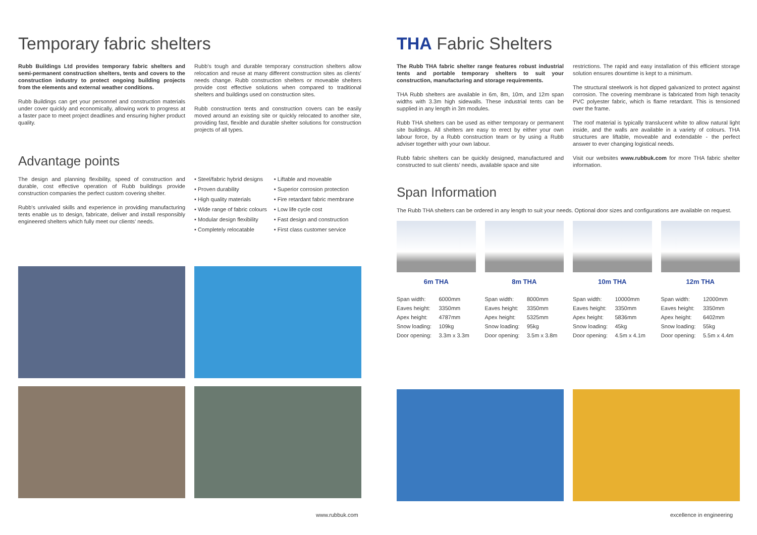Temporary fabric shelters
Rubb Buildings Ltd provides temporary fabric shelters and semi-permanent construction shelters, tents and covers to the construction industry to protect ongoing building projects from the elements and external weather conditions.
Rubb Buildings can get your personnel and construction materials under cover quickly and economically, allowing work to progress at a faster pace to meet project deadlines and ensuring higher product quality.
Rubb’s tough and durable temporary construction shelters allow relocation and reuse at many different construction sites as clients’ needs change. Rubb construction shelters or moveable shelters provide cost effective solutions when compared to traditional shelters and buildings used on construction sites.
Rubb construction tents and construction covers can be easily moved around an existing site or quickly relocated to another site, providing fast, flexible and durable shelter solutions for construction projects of all types.
Advantage points
The design and planning flexibility, speed of construction and durable, cost effective operation of Rubb buildings provide construction companies the perfect custom covering shelter.
Rubb’s unrivaled skills and experience in providing manufacturing tents enable us to design, fabricate, deliver and install responsibly engineered shelters which fully meet our clients’ needs.
• Steel/fabric hybrid designs
• Proven durability
• High quality materials
• Wide range of fabric colours
• Modular design flexibility
• Completely relocatable
• Liftable and moveable
• Superior corrosion protection
• Fire retardant fabric membrane
• Low life cycle cost
• Fast design and construction
• First class customer service
www.rubbuk.com
THA Fabric Shelters
The Rubb THA fabric shelter range features robust industrial tents and portable temporary shelters to suit your construction, manufacturing and storage requirements.
THA Rubb shelters are available in 6m, 8m, 10m, and 12m span widths with 3.3m high sidewalls. These industrial tents can be supplied in any length in 3m modules.
Rubb THA shelters can be used as either temporary or permanent site buildings. All shelters are easy to erect by either your own labour force, by a Rubb construction team or by using a Rubb adviser together with your own labour.
Rubb fabric shelters can be quickly designed, manufactured and constructed to suit clients’ needs, available space and site
restrictions. The rapid and easy installation of this efficient storage solution ensures downtime is kept to a minimum.
The structural steelwork is hot dipped galvanized to protect against corrosion. The covering membrane is fabricated from high tenacity PVC polyester fabric, which is flame retardant. This is tensioned over the frame.
The roof material is typically translucent white to allow natural light inside, and the walls are available in a variety of colours. THA structures are liftable, moveable and extendable - the perfect answer to ever changing logistical needs.
Visit our websites www.rubbuk.com for more THA fabric shelter information.
Span Information
The Rubb THA shelters can be ordered in any length to suit your needs. Optional door sizes and configurations are available on request.
6m THA
| Span width: | 6000mm |
| Eaves height: | 3350mm |
| Apex height: | 4787mm |
| Snow loading: | 109kg |
| Door opening: | 3.3m x 3.3m |
8m THA
| Span width: | 8000mm |
| Eaves height: | 3350mm |
| Apex height: | 5325mm |
| Snow loading: | 95kg |
| Door opening: | 3.5m x 3.8m |
10m THA
| Span width: | 10000mm |
| Eaves height: | 3350mm |
| Apex height: | 5836mm |
| Snow loading: | 45kg |
| Door opening: | 4.5m x 4.1m |
12m THA
| Span width: | 12000mm |
| Eaves height: | 3350mm |
| Apex height: | 6402mm |
| Snow loading: | 55kg |
| Door opening: | 5.5m x 4.4m |
excellence in engineering